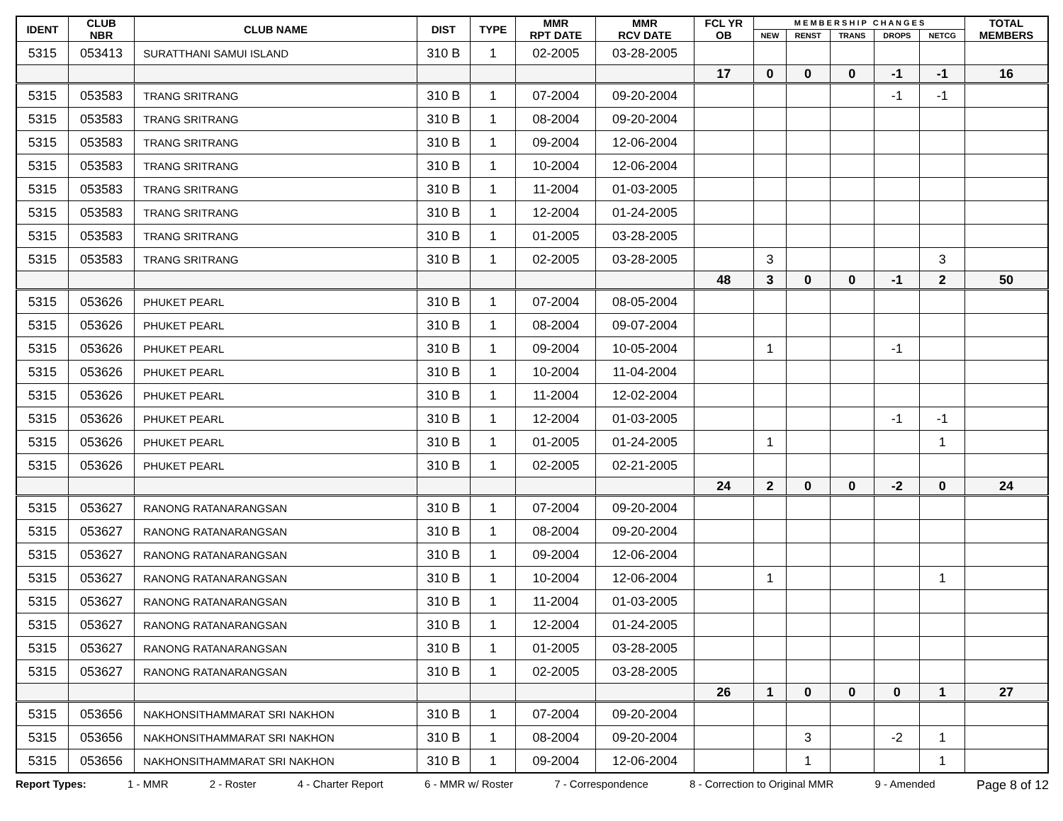| IDENT | CLUB NBR | CLUB NAME | DIST | TYPE | MMR RPT DATE | MMR RCV DATE | FCL YR OB | M E M B E R S H I P C H A N G E S | | | | | TOTAL MEMBERS |
| --- | --- | --- | --- | --- | --- | --- | --- | --- | --- | --- | --- | --- | --- |
| | | | | | | | | NEW | RENST | TRANS | DROPS | NETCG | |
| 5315 | 053413 | SURATTHANI SAMUI ISLAND | 310 B | 1 | 02-2005 | 03-28-2005 | | | | | | | |
| | | | | | | | 17 | 0 | 0 | 0 | -1 | -1 | 16 |
| 5315 | 053583 | TRANG SRITRANG | 310 B | 1 | 07-2004 | 09-20-2004 | | | | | -1 | -1 | |
| 5315 | 053583 | TRANG SRITRANG | 310 B | 1 | 08-2004 | 09-20-2004 | | | | | | | |
| 5315 | 053583 | TRANG SRITRANG | 310 B | 1 | 09-2004 | 12-06-2004 | | | | | | | |
| 5315 | 053583 | TRANG SRITRANG | 310 B | 1 | 10-2004 | 12-06-2004 | | | | | | | |
| 5315 | 053583 | TRANG SRITRANG | 310 B | 1 | 11-2004 | 01-03-2005 | | | | | | | |
| 5315 | 053583 | TRANG SRITRANG | 310 B | 1 | 12-2004 | 01-24-2005 | | | | | | | |
| 5315 | 053583 | TRANG SRITRANG | 310 B | 1 | 01-2005 | 03-28-2005 | | | | | | | |
| 5315 | 053583 | TRANG SRITRANG | 310 B | 1 | 02-2005 | 03-28-2005 | | 3 | | | | 3 | |
| | | | | | | | 48 | 3 | 0 | 0 | -1 | 2 | 50 |
| 5315 | 053626 | PHUKET PEARL | 310 B | 1 | 07-2004 | 08-05-2004 | | | | | | | |
| 5315 | 053626 | PHUKET PEARL | 310 B | 1 | 08-2004 | 09-07-2004 | | | | | | | |
| 5315 | 053626 | PHUKET PEARL | 310 B | 1 | 09-2004 | 10-05-2004 | | 1 | | | -1 | | |
| 5315 | 053626 | PHUKET PEARL | 310 B | 1 | 10-2004 | 11-04-2004 | | | | | | | |
| 5315 | 053626 | PHUKET PEARL | 310 B | 1 | 11-2004 | 12-02-2004 | | | | | | | |
| 5315 | 053626 | PHUKET PEARL | 310 B | 1 | 12-2004 | 01-03-2005 | | | | | -1 | -1 | |
| 5315 | 053626 | PHUKET PEARL | 310 B | 1 | 01-2005 | 01-24-2005 | | 1 | | | | 1 | |
| 5315 | 053626 | PHUKET PEARL | 310 B | 1 | 02-2005 | 02-21-2005 | | | | | | | |
| | | | | | | | 24 | 2 | 0 | 0 | -2 | 0 | 24 |
| 5315 | 053627 | RANONG RATANARANGSAN | 310 B | 1 | 07-2004 | 09-20-2004 | | | | | | | |
| 5315 | 053627 | RANONG RATANARANGSAN | 310 B | 1 | 08-2004 | 09-20-2004 | | | | | | | |
| 5315 | 053627 | RANONG RATANARANGSAN | 310 B | 1 | 09-2004 | 12-06-2004 | | | | | | | |
| 5315 | 053627 | RANONG RATANARANGSAN | 310 B | 1 | 10-2004 | 12-06-2004 | | 1 | | | | 1 | |
| 5315 | 053627 | RANONG RATANARANGSAN | 310 B | 1 | 11-2004 | 01-03-2005 | | | | | | | |
| 5315 | 053627 | RANONG RATANARANGSAN | 310 B | 1 | 12-2004 | 01-24-2005 | | | | | | | |
| 5315 | 053627 | RANONG RATANARANGSAN | 310 B | 1 | 01-2005 | 03-28-2005 | | | | | | | |
| 5315 | 053627 | RANONG RATANARANGSAN | 310 B | 1 | 02-2005 | 03-28-2005 | | | | | | | |
| | | | | | | | 26 | 1 | 0 | 0 | 0 | 1 | 27 |
| 5315 | 053656 | NAKHONSITHAMMARAT SRI NAKHON | 310 B | 1 | 07-2004 | 09-20-2004 | | | | | | | |
| 5315 | 053656 | NAKHONSITHAMMARAT SRI NAKHON | 310 B | 1 | 08-2004 | 09-20-2004 | | | 3 | | -2 | 1 | |
| 5315 | 053656 | NAKHONSITHAMMARAT SRI NAKHON | 310 B | 1 | 09-2004 | 12-06-2004 | | | 1 | | | 1 | |
Report Types: 1 - MMR 2 - Roster 4 - Charter Report 6 - MMR w/ Roster 7 - Correspondence 8 - Correction to Original MMR 9 - Amended Page 8 of 12